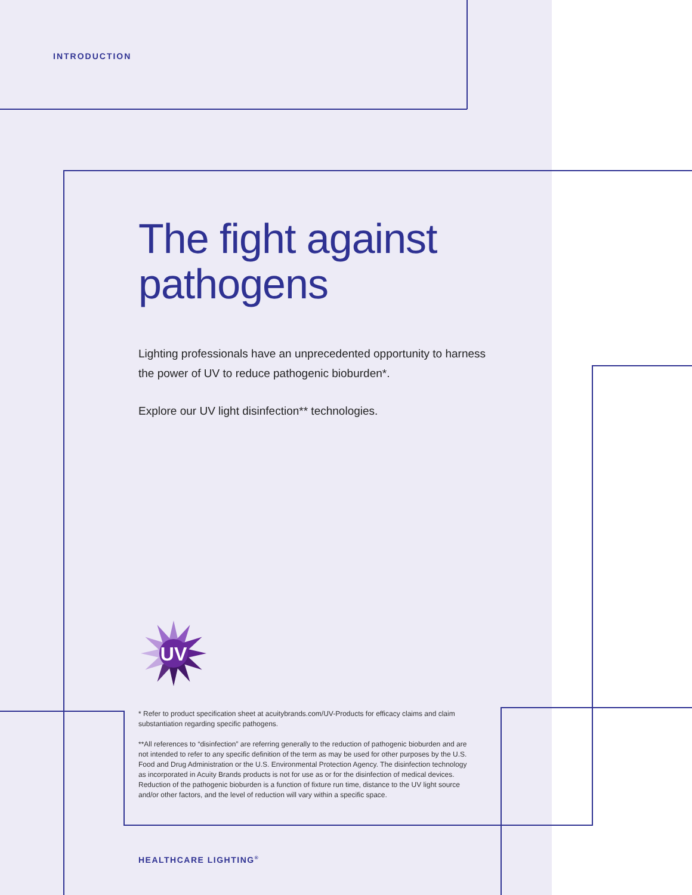INTRODUCTION
The fight against
pathogens
Lighting professionals have an unprecedented opportunity to harness the power of UV to reduce pathogenic bioburden*.
Explore our UV light disinfection** technologies.
UV
* Refer to product specification sheet at acuitybrands.com/UV-Products for efficacy claims and claim substantiation regarding specific pathogens.
**All references to “disinfection” are referring generally to the reduction of pathogenic bioburden and are not intended to refer to any specific definition of the term as may be used for other purposes by the U.S. Food and Drug Administration or the U.S. Environmental Protection Agency. The disinfection technology as incorporated in Acuity Brands products is not for use as or for the disinfection of medical devices. Reduction of the pathogenic bioburden is a function of fixture run time, distance to the UV light source and/or other factors, and the level of reduction will vary within a specific space.
HEALTHCARE LIGHTING<sup>®</sup>